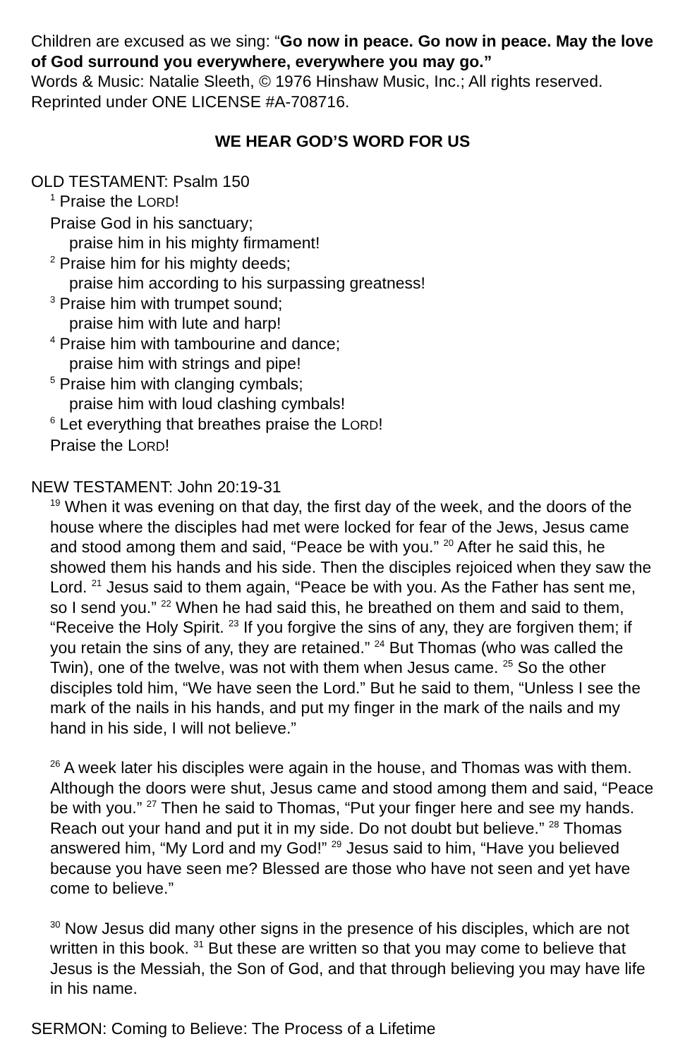Children are excused as we sing: “Go now in peace. Go now in peace. May the love of God surround you everywhere, everywhere you may go.”
Words & Music: Natalie Sleeth, © 1976 Hinshaw Music, Inc.; All rights reserved. Reprinted under ONE LICENSE #A-708716.
WE HEAR GOD’S WORD FOR US
OLD TESTAMENT: Psalm 150
<sup>1</sup> Praise the LORD!
Praise God in his sanctuary;
praise him in his mighty firmament!
<sup>2</sup> Praise him for his mighty deeds;
praise him according to his surpassing greatness!
<sup>3</sup> Praise him with trumpet sound;
praise him with lute and harp!
<sup>4</sup> Praise him with tambourine and dance;
praise him with strings and pipe!
<sup>5</sup> Praise him with clanging cymbals;
praise him with loud clashing cymbals!
<sup>6</sup> Let everything that breathes praise the LORD!
Praise the LORD!
NEW TESTAMENT: John 20:19-31
<sup>19</sup> When it was evening on that day, the first day of the week, and the doors of the house where the disciples had met were locked for fear of the Jews, Jesus came and stood among them and said, “Peace be with you.” <sup>20</sup> After he said this, he showed them his hands and his side. Then the disciples rejoiced when they saw the Lord. <sup>21</sup> Jesus said to them again, “Peace be with you. As the Father has sent me, so I send you.” <sup>22</sup> When he had said this, he breathed on them and said to them, “Receive the Holy Spirit. <sup>23</sup> If you forgive the sins of any, they are forgiven them; if you retain the sins of any, they are retained.” <sup>24</sup> But Thomas (who was called the Twin), one of the twelve, was not with them when Jesus came. <sup>25</sup> So the other disciples told him, “We have seen the Lord.” But he said to them, “Unless I see the mark of the nails in his hands, and put my finger in the mark of the nails and my hand in his side, I will not believe.”
<sup>26</sup> A week later his disciples were again in the house, and Thomas was with them. Although the doors were shut, Jesus came and stood among them and said, “Peace be with you.” <sup>27</sup> Then he said to Thomas, “Put your finger here and see my hands. Reach out your hand and put it in my side. Do not doubt but believe.” <sup>28</sup> Thomas answered him, “My Lord and my God!” <sup>29</sup> Jesus said to him, “Have you believed because you have seen me? Blessed are those who have not seen and yet have come to believe.”
<sup>30</sup> Now Jesus did many other signs in the presence of his disciples, which are not written in this book. <sup>31</sup> But these are written so that you may come to believe that Jesus is the Messiah, the Son of God, and that through believing you may have life in his name.
SERMON: Coming to Believe: The Process of a Lifetime